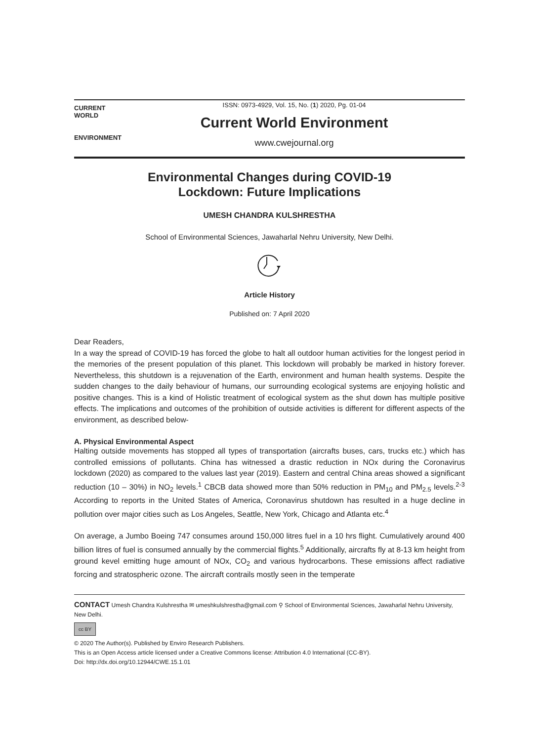CURRENT
WORLD
ENVIRONMENT
ISSN: 0973-4929, Vol. 15, No. (1) 2020, Pg. 01-04
Current World Environment
www.cwejournal.org
Environmental Changes during COVID-19
Lockdown: Future Implications
UMESH CHANDRA KULSHRESTHA
School of Environmental Sciences, Jawaharlal Nehru University, New Delhi.
Article History
Published on: 7 April 2020
Dear Readers,
In a way the spread of COVID-19 has forced the globe to halt all outdoor human activities for the longest period in the memories of the present population of this planet. This lockdown will probably be marked in history forever. Nevertheless, this shutdown is a rejuvenation of the Earth, environment and human health systems. Despite the sudden changes to the daily behaviour of humans, our surrounding ecological systems are enjoying holistic and positive changes. This is a kind of Holistic treatment of ecological system as the shut down has multiple positive effects. The implications and outcomes of the prohibition of outside activities is different for different aspects of the environment, as described below-
A. Physical Environmental Aspect
Halting outside movements has stopped all types of transportation (aircrafts buses, cars, trucks etc.) which has controlled emissions of pollutants. China has witnessed a drastic reduction in NOx during the Coronavirus lockdown (2020) as compared to the values last year (2019). Eastern and central China areas showed a significant reduction (10 – 30%) in NO<sub>2</sub> levels.<sup>1</sup> CBCB data showed more than 50% reduction in PM<sub>10</sub> and PM<sub>2.5</sub> levels.<sup>2-3</sup> According to reports in the United States of America, Coronavirus shutdown has resulted in a huge decline in pollution over major cities such as Los Angeles, Seattle, New York, Chicago and Atlanta etc.<sup>4</sup>
On average, a Jumbo Boeing 747 consumes around 150,000 litres fuel in a 10 hrs flight. Cumulatively around 400 billion litres of fuel is consumed annually by the commercial flights.<sup>5</sup> Additionally, aircrafts fly at 8-13 km height from ground kevel emitting huge amount of NOx, CO<sub>2</sub> and various hydrocarbons. These emissions affect radiative forcing and stratospheric ozone. The aircraft contrails mostly seen in the temperate
CONTACT Umesh Chandra Kulshrestha ✉ umeshkulshrestha@gmail.com ⚲ School of Environmental Sciences, Jawaharlal Nehru University, New Delhi.
cc BY
© 2020 The Author(s). Published by Enviro Research Publishers.
This is an Open Access article licensed under a Creative Commons license: Attribution 4.0 International (CC-BY).
Doi: http://dx.doi.org/10.12944/CWE.15.1.01